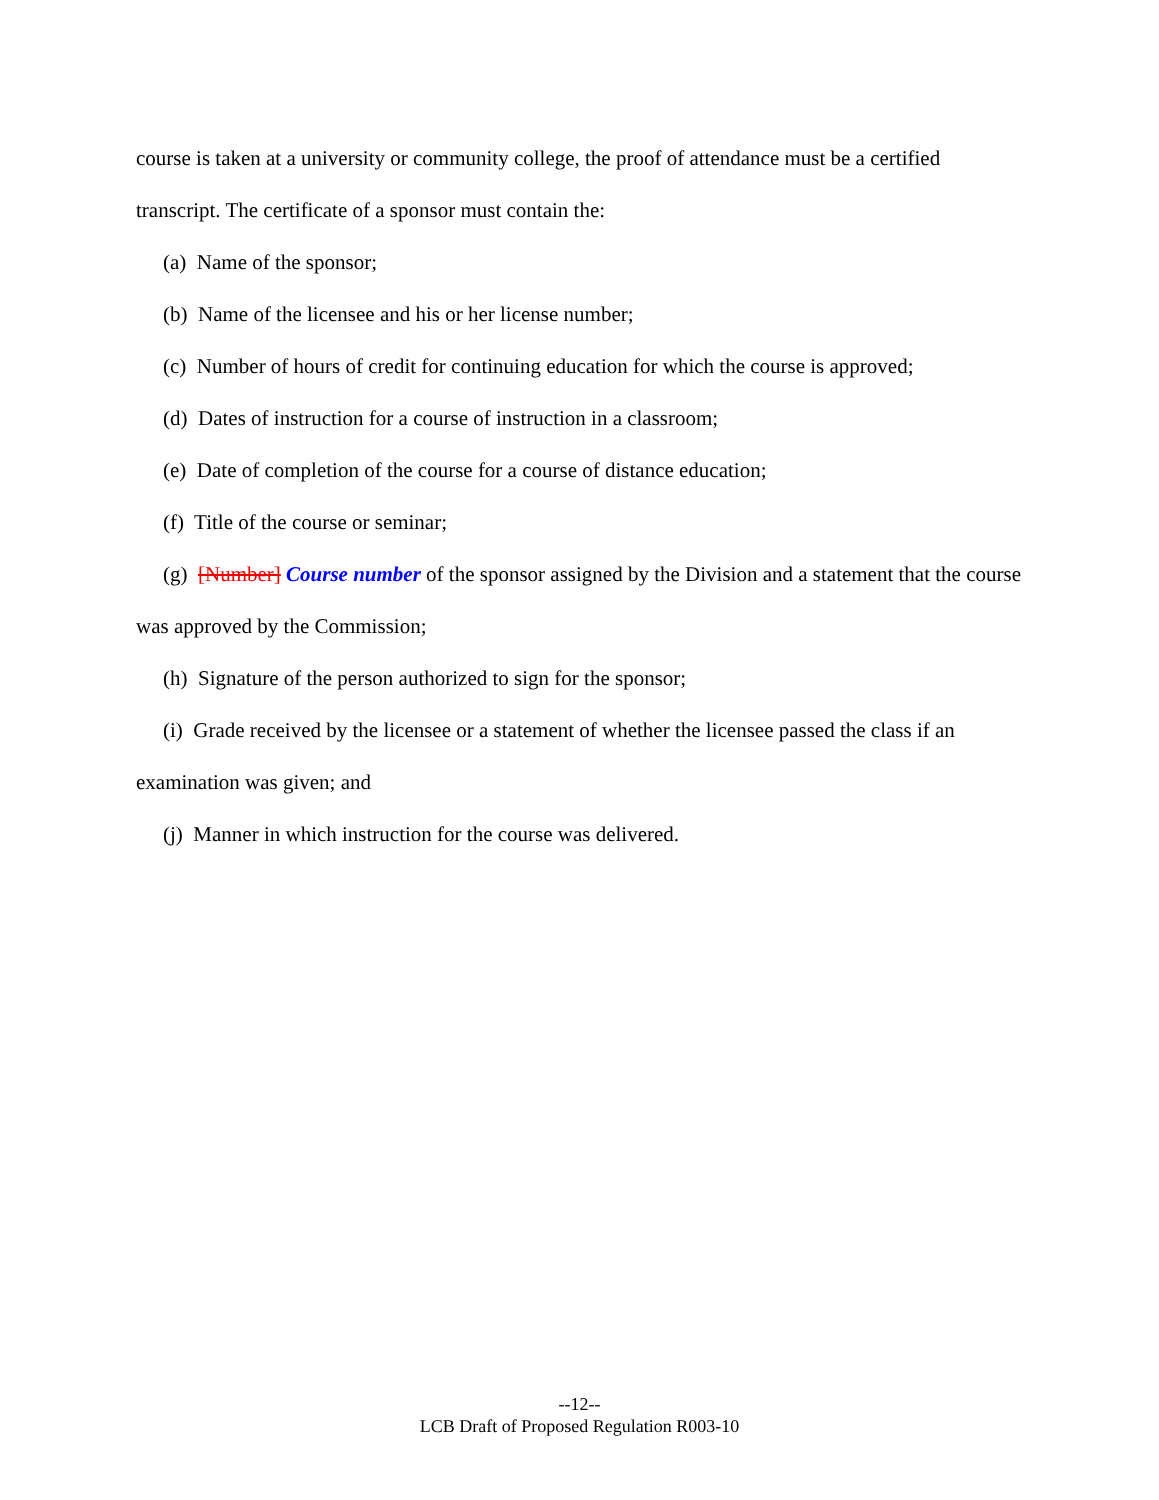course is taken at a university or community college, the proof of attendance must be a certified transcript. The certificate of a sponsor must contain the:
(a) Name of the sponsor;
(b) Name of the licensee and his or her license number;
(c) Number of hours of credit for continuing education for which the course is approved;
(d) Dates of instruction for a course of instruction in a classroom;
(e) Date of completion of the course for a course of distance education;
(f) Title of the course or seminar;
(g) [Number] Course number of the sponsor assigned by the Division and a statement that the course was approved by the Commission;
(h) Signature of the person authorized to sign for the sponsor;
(i) Grade received by the licensee or a statement of whether the licensee passed the class if an examination was given; and
(j) Manner in which instruction for the course was delivered.
--12--
LCB Draft of Proposed Regulation R003-10